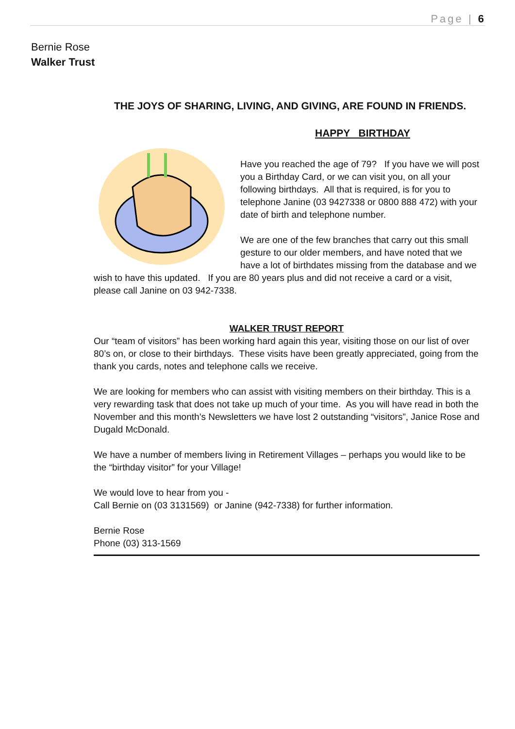Page | 6
Bernie Rose
Walker Trust
THE JOYS OF SHARING, LIVING, AND GIVING, ARE FOUND IN FRIENDS.
HAPPY BIRTHDAY
Have you reached the age of 79? If you have we will post you a Birthday Card, or we can visit you, on all your following birthdays. All that is required, is for you to telephone Janine (03 9427338 or 0800 888 472) with your date of birth and telephone number.
We are one of the few branches that carry out this small gesture to our older members, and have noted that we have a lot of birthdates missing from the database and we wish to have this updated. If you are 80 years plus and did not receive a card or a visit, please call Janine on 03 942-7338.
WALKER TRUST REPORT
Our “team of visitors” has been working hard again this year, visiting those on our list of over 80’s on, or close to their birthdays. These visits have been greatly appreciated, going from the thank you cards, notes and telephone calls we receive.
We are looking for members who can assist with visiting members on their birthday. This is a very rewarding task that does not take up much of your time. As you will have read in both the November and this month’s Newsletters we have lost 2 outstanding “visitors”, Janice Rose and Dugald McDonald.
We have a number of members living in Retirement Villages – perhaps you would like to be the “birthday visitor” for your Village!
We would love to hear from you -
Call Bernie on (03 3131569) or Janine (942-7338) for further information.
Bernie Rose
Phone (03) 313-1569